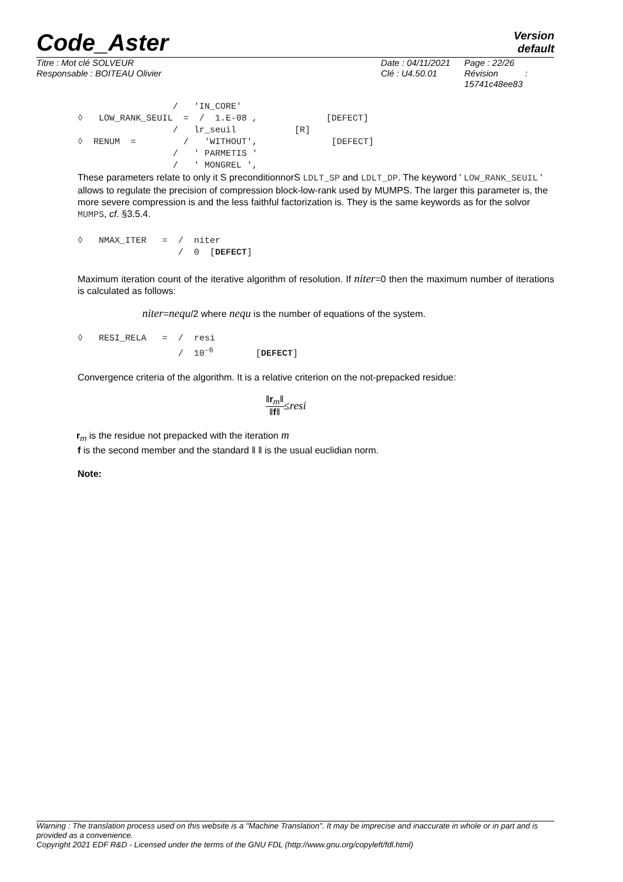Code_Aster
Version
default
Titre : Mot clé SOLVEUR
Responsable : BOITEAU Olivier
Date : 04/11/2021
Clé : U4.50.01
Page : 22/26
Révision :
15741c48ee83
                  /   'IN_CORE'
◊   LOW_RANK_SEUIL  =  /  1.E-08 ,             [DEFECT]
                  /   lr_seuil           [R]
◊  RENUM  =         /   'WITHOUT',              [DEFECT]
                  /   ' PARMETIS '
                  /   ' MONGREL ',
These parameters relate to only it S preconditionnorS LDLT_SP and LDLT_DP. The keyword ' LOW_RANK_SEUIL ' allows to regulate the precision of compression block-low-rank used by MUMPS. The larger this parameter is, the more severe compression is and the less faithful factorization is. They is the same keywords as for the solvor MUMPS, cf. §3.5.4.
◊   NMAX_ITER   =  /  niter
                   /  0  [DEFECT]
Maximum iteration count of the iterative algorithm of resolution. If niter=0 then the maximum number of iterations is calculated as follows:
niter=nequ/2 where nequ is the number of equations of the system.
◊   RESI_RELA   =  /  resi
                   /  10-6        [DEFECT]
Convergence criteria of the algorithm. It is a relative criterion on the not-prepacked residue:
‖r<sub>m</sub>‖
‖f‖
≤resi
r<sub>m</sub> is the residue not prepacked with the iteration m
f is the second member and the standard ‖ ‖ is the usual euclidian norm.
Note:
Warning : The translation process used on this website is a "Machine Translation". It may be imprecise and inaccurate in whole or in part and is provided as a convenience.
Copyright 2021 EDF R&D - Licensed under the terms of the GNU FDL (http://www.gnu.org/copyleft/fdl.html)